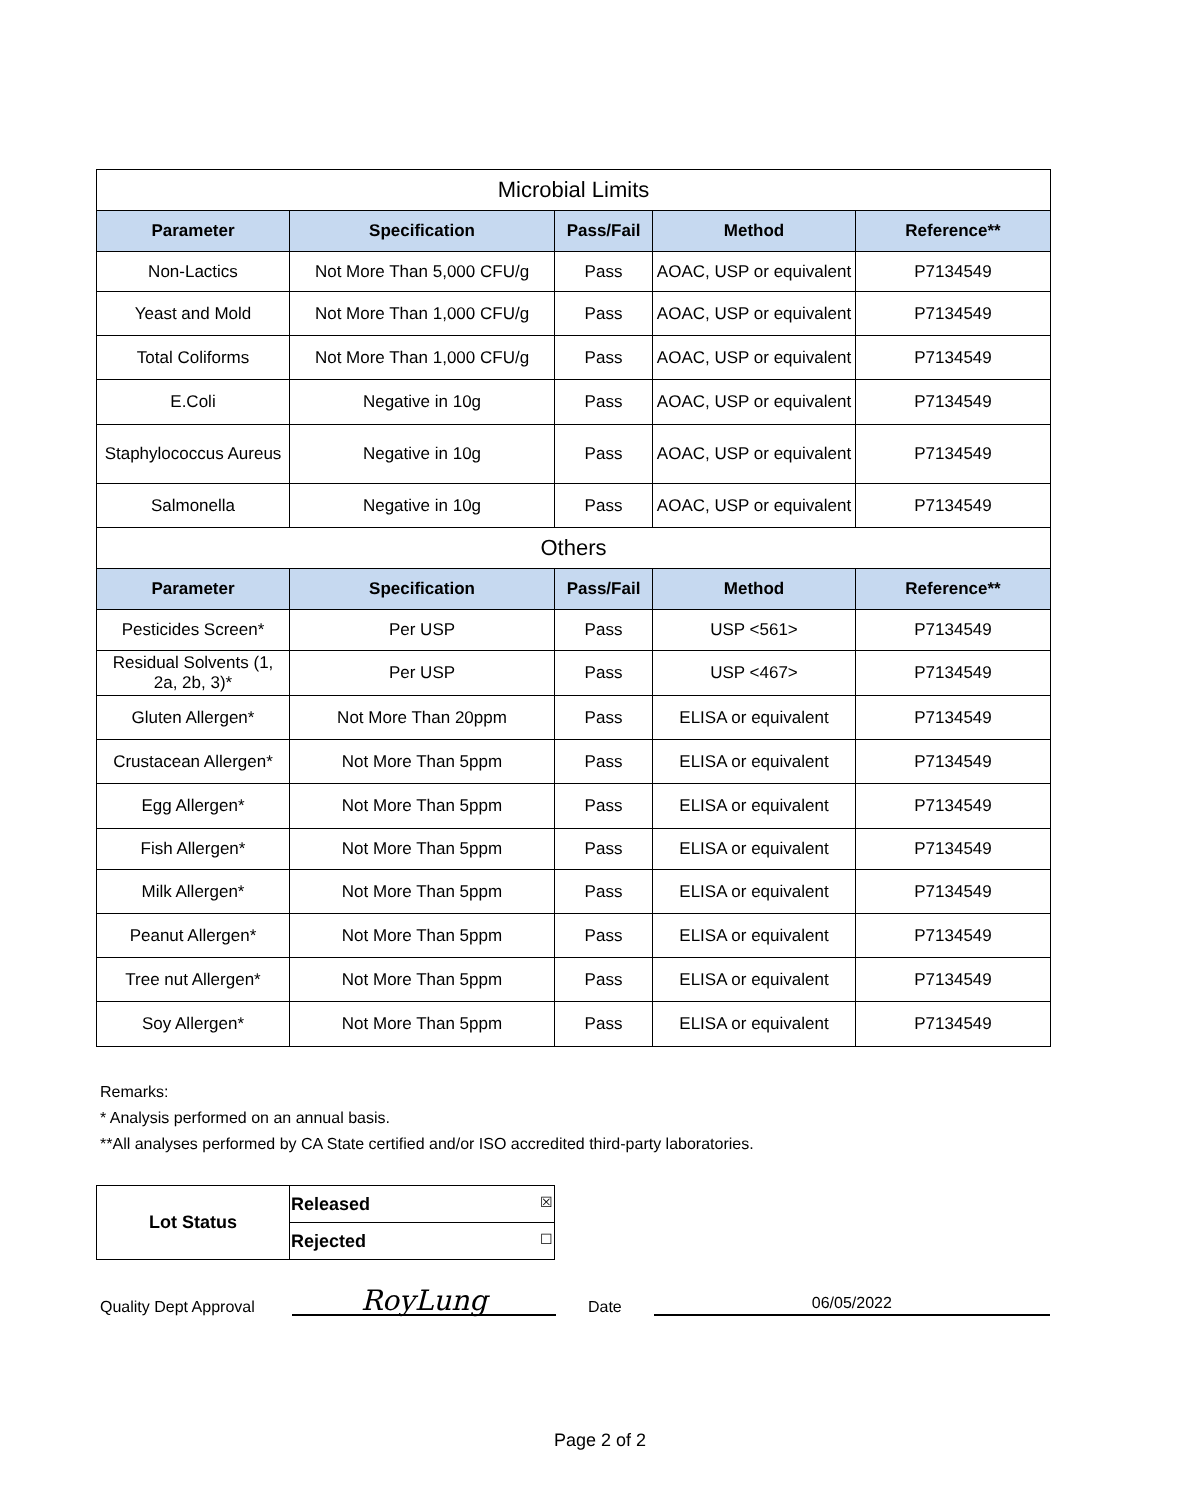| Microbial Limits | | | | |
| --- | --- | --- | --- | --- |
| Parameter | Specification | Pass/Fail | Method | Reference** |
| Non-Lactics | Not More Than 5,000 CFU/g | Pass | AOAC, USP or equivalent | P7134549 |
| Yeast and Mold | Not More Than 1,000 CFU/g | Pass | AOAC, USP or equivalent | P7134549 |
| Total Coliforms | Not More Than 1,000 CFU/g | Pass | AOAC, USP or equivalent | P7134549 |
| E.Coli | Negative in 10g | Pass | AOAC, USP or equivalent | P7134549 |
| Staphylococcus Aureus | Negative in 10g | Pass | AOAC, USP or equivalent | P7134549 |
| Salmonella | Negative in 10g | Pass | AOAC, USP or equivalent | P7134549 |
| Others | | | | |
| Parameter | Specification | Pass/Fail | Method | Reference** |
| Pesticides Screen* | Per USP | Pass | USP <561> | P7134549 |
| Residual Solvents (1, 2a, 2b, 3)* | Per USP | Pass | USP <467> | P7134549 |
| Gluten Allergen* | Not More Than 20ppm | Pass | ELISA or equivalent | P7134549 |
| Crustacean Allergen* | Not More Than 5ppm | Pass | ELISA or equivalent | P7134549 |
| Egg Allergen* | Not More Than 5ppm | Pass | ELISA or equivalent | P7134549 |
| Fish Allergen* | Not More Than 5ppm | Pass | ELISA or equivalent | P7134549 |
| Milk Allergen* | Not More Than 5ppm | Pass | ELISA or equivalent | P7134549 |
| Peanut Allergen* | Not More Than 5ppm | Pass | ELISA or equivalent | P7134549 |
| Tree nut Allergen* | Not More Than 5ppm | Pass | ELISA or equivalent | P7134549 |
| Soy Allergen* | Not More Than 5ppm | Pass | ELISA or equivalent | P7134549 |
Remarks:
* Analysis performed on an annual basis.
**All analyses performed by CA State certified and/or ISO accredited third-party laboratories.
| Lot Status | Released ☒ |
| | Rejected ☐ |
Quality Dept Approval
RoyLung
Date
06/05/2022
Page 2 of 2